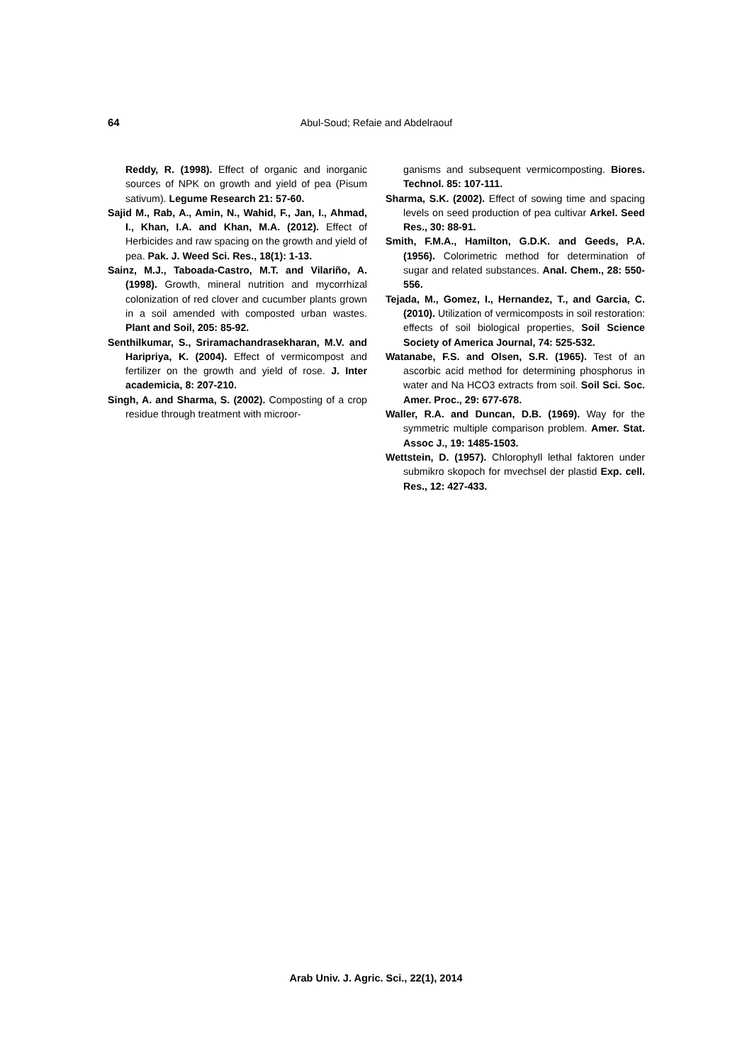64 Abul-Soud; Refaie and Abdelraouf
Reddy, R. (1998). Effect of organic and inorganic sources of NPK on growth and yield of pea (Pisum sativum). Legume Research 21: 57-60.
Sajid M., Rab, A., Amin, N., Wahid, F., Jan, I., Ahmad, I., Khan, I.A. and Khan, M.A. (2012). Effect of Herbicides and raw spacing on the growth and yield of pea. Pak. J. Weed Sci. Res., 18(1): 1-13.
Sainz, M.J., Taboada-Castro, M.T. and Vilariño, A. (1998). Growth, mineral nutrition and mycorrhizal colonization of red clover and cucumber plants grown in a soil amended with composted urban wastes. Plant and Soil, 205: 85-92.
Senthilkumar, S., Sriramachandrasekharan, M.V. and Haripriya, K. (2004). Effect of vermicompost and fertilizer on the growth and yield of rose. J. Inter academicia, 8: 207-210.
Singh, A. and Sharma, S. (2002). Composting of a crop residue through treatment with microor-
ganisms and subsequent vermicomposting. Biores. Technol. 85: 107-111.
Sharma, S.K. (2002). Effect of sowing time and spacing levels on seed production of pea cultivar Arkel. Seed Res., 30: 88-91.
Smith, F.M.A., Hamilton, G.D.K. and Geeds, P.A. (1956). Colorimetric method for determination of sugar and related substances. Anal. Chem., 28: 550-556.
Tejada, M., Gomez, I., Hernandez, T., and Garcia, C. (2010). Utilization of vermicomposts in soil restoration: effects of soil biological properties, Soil Science Society of America Journal, 74: 525-532.
Watanabe, F.S. and Olsen, S.R. (1965). Test of an ascorbic acid method for determining phosphorus in water and Na HCO3 extracts from soil. Soil Sci. Soc. Amer. Proc., 29: 677-678.
Waller, R.A. and Duncan, D.B. (1969). Way for the symmetric multiple comparison problem. Amer. Stat. Assoc J., 19: 1485-1503.
Wettstein, D. (1957). Chlorophyll lethal faktoren under submikro skopoch for mvechsel der plastid Exp. cell. Res., 12: 427-433.
Arab Univ. J. Agric. Sci., 22(1), 2014